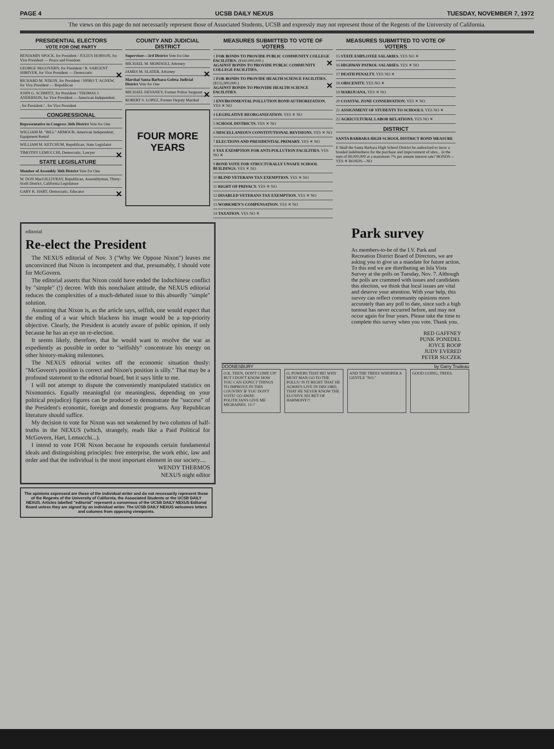PAGE 4 UCSB DAILY NEXUS TUESDAY, NOVEMBER 7, 1972
The views on this page do not necessarily represent those of Associated Students, UCSB and expressly may not represent those of the Regents of the University of California.
PRESIDENTIAL ELECTORS
VOTE FOR ONE PARTY
BENJAMIN SPOCK, for President / JULIUS HOBSON, for Vice President — Peace and Freedom
GEORGE McGOVERN, for President / R. SARGENT SHRIVER, for Vice President — Democratic ✕
RICHARD M. NIXON, for President / SPIRO T. AGNEW, for Vice President — Republican
JOHN G. SCHMITZ, for President / THOMAS J. ANDERSON, for Vice President — American Independent
, for President / , for Vice President
CONGRESSIONAL
Representative in Congress 36th District Vote for One
WILLIAM M. "BILL" ARMOUR, American Independent, Equipment Rental
WILLIAM M. KETCHUM, Republican, State Legislator
TIMOTHY LEMUCCHI, Democratic, Lawyer ✕
STATE LEGISLATURE
Member of Assembly 36th District Vote for One
W. DON MacGILLIVRAY, Republican, Assemblyman, Thirty-Sixth District, California Legislature
GARY K. HART, Democratic, Educator ✕
COUNTY AND JUDICIAL DISTRICT
Supervisor—3rd District Vote for One
MICHAEL M. MORISOLI, Attorney
JAMES M. SLATER, Attorney ✕
Marshal Santa Barbara-Goleta Judicial District Vote for One
MICHAEL DEVANEY, Former Police Sergeant ✕
ROBERT S. LOPEZ, Former Deputy Marshal
FOUR MORE YEARS
MEASURES SUBMITTED TO VOTE OF VOTERS
1 FOR BONDS TO PROVIDE PUBLIC COMMUNITY COLLEGE FACILITIES. ($160,000,000.) ✕
AGAINST BONDS TO PROVIDE PUBLIC COMMUNITY COLLEGE FACILITIES.
2 FOR BONDS TO PROVIDE HEALTH SCIENCE FACILITIES. ($155,900,000.) ✕
AGAINST BONDS TO PROVIDE HEALTH SCIENCE FACILITIES.
3 ENVIRONMENTAL POLLUTION BOND AUTHORIZATION. YES ✕ NO
4 LEGISLATIVE REORGANIZATION. YES ✕ NO
5 SCHOOL DISTRICTS. YES ✕ NO
6 MISCELLANEOUS CONSTITUTIONAL REVISIONS. YES ✕ NO
7 ELECTIONS AND PRESIDENTIAL PRIMARY. YES ✕ NO
8 TAX EXEMPTION FOR ANTI-POLLUTION FACILITIES. YES NO ✕
9 BOND VOTE FOR STRUCTURALLY UNSAFE SCHOOL BUILDINGS. YES ✕ NO
10 BLIND VETERANS TAX EXEMPTION. YES ✕ NO
11 RIGHT OF PRIVACY. YES ✕ NO
12 DISABLED VETERANS TAX EXEMPTION. YES ✕ NO
13 WORKMEN'S COMPENSATION. YES ✕ NO
14 TAXATION. YES NO ✕
MEASURES SUBMITTED TO VOTE OF VOTERS
15 STATE EMPLOYEE SALARIES. YES NO ✕
16 HIGHWAY PATROL SALARIES. YES ✕ NO
17 DEATH PENALTY. YES NO ✕
18 OBSCENITY. YES NO ✕
19 MARIJUANA. YES ✕ NO
20 COASTAL ZONE CONSERVATION. YES ✕ NO
21 ASSIGNMENT OF STUDENTS TO SCHOOLS. YES NO ✕
22 AGRICULTURAL LABOR RELATIONS. YES NO ✕
DISTRICT
SANTA BARBARA HIGH SCHOOL DISTRICT BOND MEASURE
E Shall the Santa Barbara High School District be authorized to incur a bonded indebtedness for the purchase and improvement of sites... in the sum of $9,000,000 at a maximum 7% per annum interest rate? BONDS—YES ✕ BONDS—NO
editorial
Re-elect the President
The NEXUS editorial of Nov. 3 ("Why We Oppose Nixon") leaves me unconvinced that Nixon is incompetent and that, presumably, I should vote for McGovern.
The editorial asserts that Nixon could have ended the Indochinese conflict by "simple" (!) decree. With this nonchalant attitude, the NEXUS editorial reduces the complexities of a much-debated issue to this absurdly "simple" solution.
Assuming that Nixon is, as the article says, selfish, one would expect that the ending of a war which blackens his image would be a top-priority objective. Clearly, the President is acutely aware of public opinion, if only because he has an eye on re-election.
It seems likely, therefore, that he would want to resolve the war as expediently as possible in order to "selfishly" concentrate his energy on other history-making milestones.
The NEXUS editorial writes off the economic situation thusly: "McGovern's position is correct and Nixon's position is silly." That may be a profound statement to the editorial board, but it says little to me.
I will not attempt to dispute the conveniently manipulated statistics on Nixonomics. Equally meaningful (or meaningless, depending on your political prejudice) figures can be produced to demonstrate the "success" of the President's economic, foreign and domestic programs. Any Republican literature should suffice.
My decision to vote for Nixon was not weakened by two columns of half-truths in the NEXUS (which, strangely, reads like a Paid Political for McGovern, Hart, Lemucchi...).
I intend to vote FOR Nixon because he expounds certain fundamental ideals and distinguishing principles: free enterprise, the work ethic, law and order and that the individual is the most important element in our society....
WENDY THERMOS
NEXUS night editor
The opinions expressed are those of the individual writer and do not necessarily represent those of the Regents of the University of California, the Associated Students or the UCSB DAILY NEXUS. Articles labelled "editorial" represent a consensus of the UCSB DAILY NEXUS Editorial Board unless they are signed by an individual writer. The UCSB DAILY NEXUS welcomes letters and columns from opposing viewpoints.
Park survey
As members-to-be of the I.V. Park and Recreation District Board of Directors, we are asking you to give us a mandate for future action. To this end we are distributing an Isla Vista Survey at the polls on Tuesday, Nov. 7. Although the polls are crammed with issues and candidates this election, we think that local issues are vital and deserve your attention. With your help, this survey can reflect community opinions more accurately than any poll to date, since such a high turnout has never occurred before, and may not occur again for four years. Please take the time to complete this survey when you vote. Thank you.
RED GAFFNEY
PUNK PONEDEL
JOYCE ROOP
JUDY EVERED
PETER SUCZEK
DOONESBURY by Garry Trudeau
O.K. THEN, DON'T COME UP! BUT I DON'T KNOW HOW YOU CAN EXPECT THINGS TO IMPROVE IN THIS COUNTRY IF YOU DON'T VOTE! GO AWAY. POLITICIANS GIVE ME MIGRAINES. 11-7
O, POWERS THAT BE! WHY MUST MAN GO TO THE POLLS? IS IT RIGHT THAT HE ALWAYS LIVE IN DISCORD, THAT HE NEVER KNOW THE ELUSIVE SECRET OF HARMONY?!
AND THE TREES WHISPER A GENTLE "NO."
GOOD GOING, TREES.